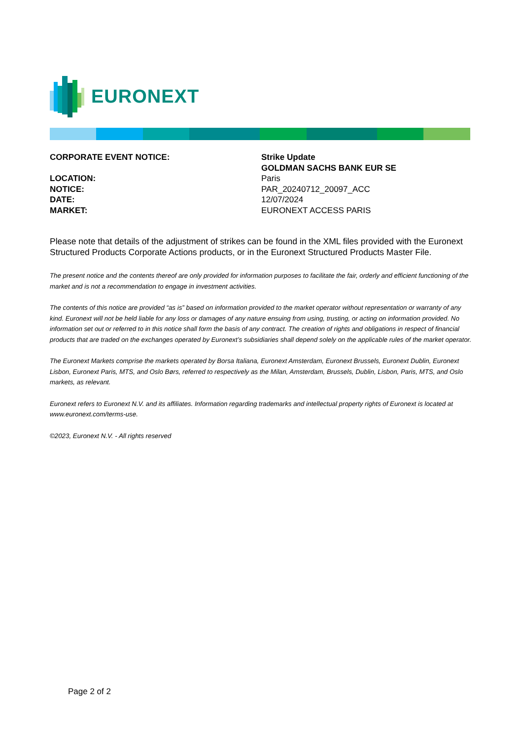EURONEXT
| CORPORATE EVENT NOTICE: | Strike Update GOLDMAN SACHS BANK EUR SE |
| LOCATION: | Paris |
| NOTICE: | PAR_20240712_20097_ACC |
| DATE: | 12/07/2024 |
| MARKET: | EURONEXT ACCESS PARIS |
Please note that details of the adjustment of strikes can be found in the XML files provided with the Euronext Structured Products Corporate Actions products, or in the Euronext Structured Products Master File.
The present notice and the contents thereof are only provided for information purposes to facilitate the fair, orderly and efficient functioning of the market and is not a recommendation to engage in investment activities.
The contents of this notice are provided “as is” based on information provided to the market operator without representation or warranty of any kind. Euronext will not be held liable for any loss or damages of any nature ensuing from using, trusting, or acting on information provided. No information set out or referred to in this notice shall form the basis of any contract. The creation of rights and obligations in respect of financial products that are traded on the exchanges operated by Euronext’s subsidiaries shall depend solely on the applicable rules of the market operator.
The Euronext Markets comprise the markets operated by Borsa Italiana, Euronext Amsterdam, Euronext Brussels, Euronext Dublin, Euronext Lisbon, Euronext Paris, MTS, and Oslo Børs, referred to respectively as the Milan, Amsterdam, Brussels, Dublin, Lisbon, Paris, MTS, and Oslo markets, as relevant.
Euronext refers to Euronext N.V. and its affiliates. Information regarding trademarks and intellectual property rights of Euronext is located at www.euronext.com/terms-use.
©2023, Euronext N.V. - All rights reserved
Page 2 of 2